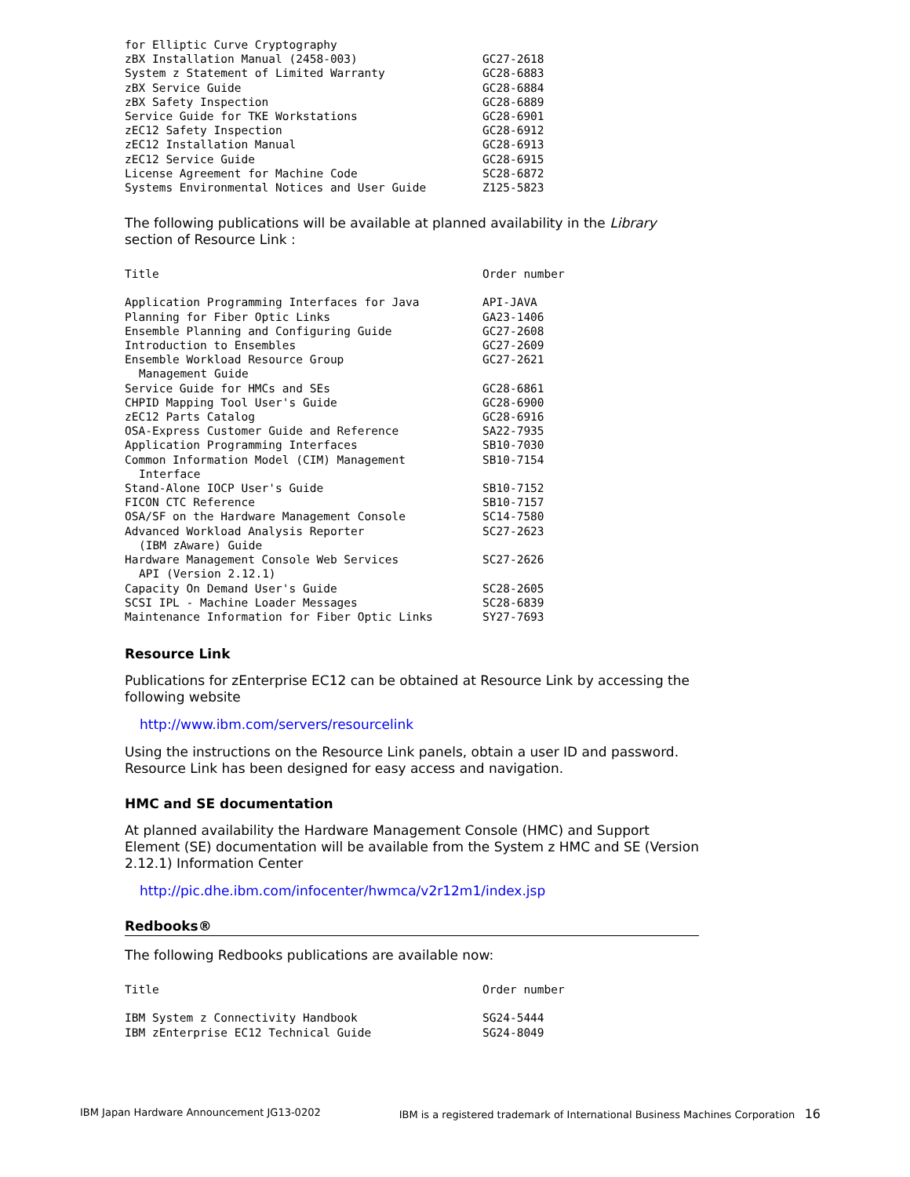| for Elliptic Curve Cryptography | |
| zBX Installation Manual (2458-003) | GC27-2618 |
| System z Statement of Limited Warranty | GC28-6883 |
| zBX Service Guide | GC28-6884 |
| zBX Safety Inspection | GC28-6889 |
| Service Guide for TKE Workstations | GC28-6901 |
| zEC12 Safety Inspection | GC28-6912 |
| zEC12 Installation Manual | GC28-6913 |
| zEC12 Service Guide | GC28-6915 |
| License Agreement for Machine Code | SC28-6872 |
| Systems Environmental Notices and User Guide | Z125-5823 |
The following publications will be available at planned availability in the Library section of Resource Link :
| Title | Order number |
| --- | --- |
| Application Programming Interfaces for Java | API-JAVA |
| Planning for Fiber Optic Links | GA23-1406 |
| Ensemble Planning and Configuring Guide | GC27-2608 |
| Introduction to Ensembles | GC27-2609 |
| Ensemble Workload Resource Group Management Guide | GC27-2621 |
| Service Guide for HMCs and SEs | GC28-6861 |
| CHPID Mapping Tool User's Guide | GC28-6900 |
| zEC12 Parts Catalog | GC28-6916 |
| OSA-Express Customer Guide and Reference | SA22-7935 |
| Application Programming Interfaces | SB10-7030 |
| Common Information Model (CIM) Management Interface | SB10-7154 |
| Stand-Alone IOCP User's Guide | SB10-7152 |
| FICON CTC Reference | SB10-7157 |
| OSA/SF on the Hardware Management Console | SC14-7580 |
| Advanced Workload Analysis Reporter (IBM zAware) Guide | SC27-2623 |
| Hardware Management Console Web Services API (Version 2.12.1) | SC27-2626 |
| Capacity On Demand User's Guide | SC28-2605 |
| SCSI IPL - Machine Loader Messages | SC28-6839 |
| Maintenance Information for Fiber Optic Links | SY27-7693 |
Resource Link
Publications for zEnterprise EC12 can be obtained at Resource Link by accessing the following website
http://www.ibm.com/servers/resourcelink
Using the instructions on the Resource Link panels, obtain a user ID and password. Resource Link has been designed for easy access and navigation.
HMC and SE documentation
At planned availability the Hardware Management Console (HMC) and Support Element (SE) documentation will be available from the System z HMC and SE (Version 2.12.1) Information Center
http://pic.dhe.ibm.com/infocenter/hwmca/v2r12m1/index.jsp
Redbooks®
The following Redbooks publications are available now:
| Title | Order number |
| --- | --- |
| IBM System z Connectivity Handbook | SG24-5444 |
| IBM zEnterprise EC12 Technical Guide | SG24-8049 |
IBM Japan Hardware Announcement JG13-0202 IBM is a registered trademark of International Business Machines Corporation 16